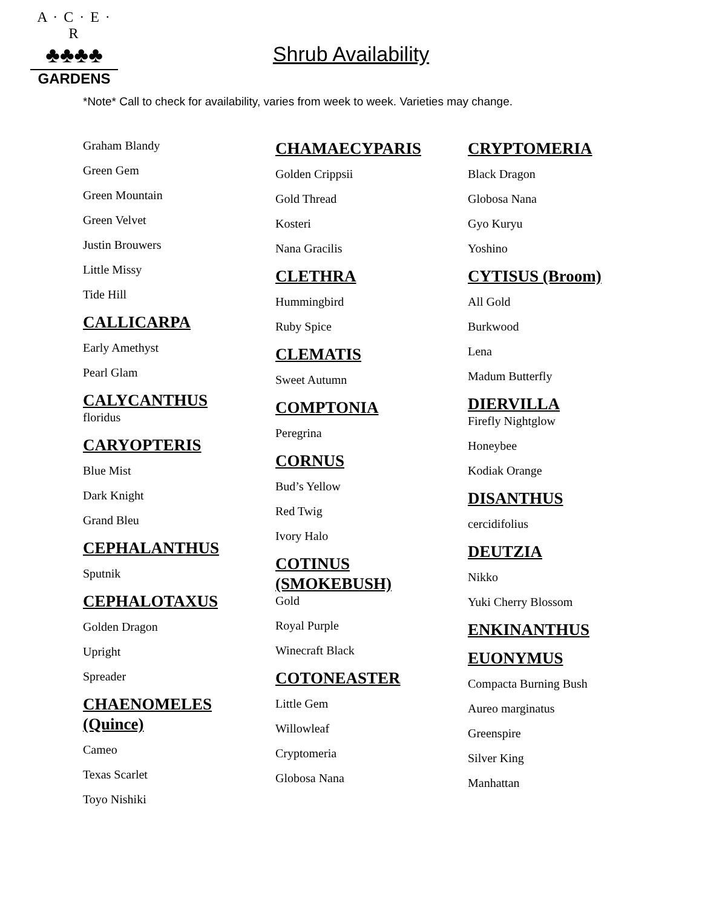A · C · E · R
♣♣♣♣
GARDENS
Shrub Availability
*Note* Call to check for availability, varies from week to week. Varieties may change.
Graham Blandy
Green Gem
Green Mountain
Green Velvet
Justin Brouwers
Little Missy
Tide Hill
CALLICARPA
Early Amethyst
Pearl Glam
CALYCANTHUS
floridus
CARYOPTERIS
Blue Mist
Dark Knight
Grand Bleu
CEPHALANTHUS
Sputnik
CEPHALOTAXUS
Golden Dragon
Upright
Spreader
CHAENOMELES (Quince)
Cameo
Texas Scarlet
Toyo Nishiki
CHAMAECYPARIS
Golden Crippsii
Gold Thread
Kosteri
Nana Gracilis
CLETHRA
Hummingbird
Ruby Spice
CLEMATIS
Sweet Autumn
COMPTONIA
Peregrina
CORNUS
Bud’s Yellow
Red Twig
Ivory Halo
COTINUS (SMOKEBUSH)
Gold
Royal Purple
Winecraft Black
COTONEASTER
Little Gem
Willowleaf
Cryptomeria
Globosa Nana
CRYPTOMERIA
Black Dragon
Globosa Nana
Gyo Kuryu
Yoshino
CYTISUS (Broom)
All Gold
Burkwood
Lena
Madum Butterfly
DIERVILLA
Firefly Nightglow
Honeybee
Kodiak Orange
DISANTHUS
cercidifolius
DEUTZIA
Nikko
Yuki Cherry Blossom
ENKINANTHUS
EUONYMUS
Compacta Burning Bush
Aureo marginatus
Greenspire
Silver King
Manhattan